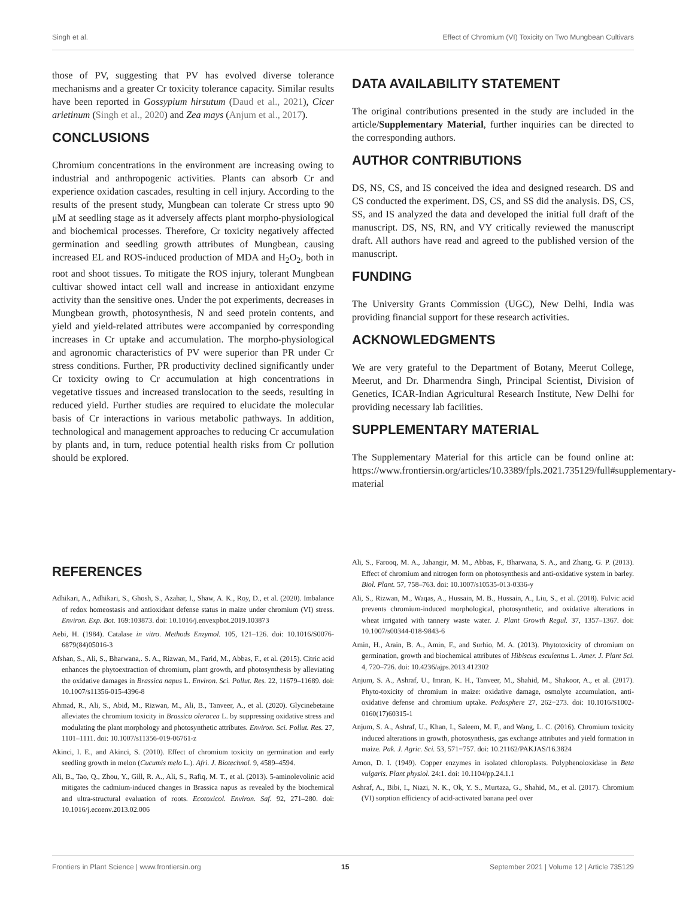Singh et al. Effect of Chromium (VI) Toxicity on Two Mungbean Cultivars
those of PV, suggesting that PV has evolved diverse tolerance mechanisms and a greater Cr toxicity tolerance capacity. Similar results have been reported in Gossypium hirsutum (Daud et al., 2021), Cicer arietinum (Singh et al., 2020) and Zea mays (Anjum et al., 2017).
CONCLUSIONS
Chromium concentrations in the environment are increasing owing to industrial and anthropogenic activities. Plants can absorb Cr and experience oxidation cascades, resulting in cell injury. According to the results of the present study, Mungbean can tolerate Cr stress upto 90 μM at seedling stage as it adversely affects plant morpho-physiological and biochemical processes. Therefore, Cr toxicity negatively affected germination and seedling growth attributes of Mungbean, causing increased EL and ROS-induced production of MDA and H<sub>2</sub>O<sub>2</sub>, both in root and shoot tissues. To mitigate the ROS injury, tolerant Mungbean cultivar showed intact cell wall and increase in antioxidant enzyme activity than the sensitive ones. Under the pot experiments, decreases in Mungbean growth, photosynthesis, N and seed protein contents, and yield and yield-related attributes were accompanied by corresponding increases in Cr uptake and accumulation. The morpho-physiological and agronomic characteristics of PV were superior than PR under Cr stress conditions. Further, PR productivity declined significantly under Cr toxicity owing to Cr accumulation at high concentrations in vegetative tissues and increased translocation to the seeds, resulting in reduced yield. Further studies are required to elucidate the molecular basis of Cr interactions in various metabolic pathways. In addition, technological and management approaches to reducing Cr accumulation by plants and, in turn, reduce potential health risks from Cr pollution should be explored.
DATA AVAILABILITY STATEMENT
The original contributions presented in the study are included in the article/Supplementary Material, further inquiries can be directed to the corresponding authors.
AUTHOR CONTRIBUTIONS
DS, NS, CS, and IS conceived the idea and designed research. DS and CS conducted the experiment. DS, CS, and SS did the analysis. DS, CS, SS, and IS analyzed the data and developed the initial full draft of the manuscript. DS, NS, RN, and VY critically reviewed the manuscript draft. All authors have read and agreed to the published version of the manuscript.
FUNDING
The University Grants Commission (UGC), New Delhi, India was providing financial support for these research activities.
ACKNOWLEDGMENTS
We are very grateful to the Department of Botany, Meerut College, Meerut, and Dr. Dharmendra Singh, Principal Scientist, Division of Genetics, ICAR-Indian Agricultural Research Institute, New Delhi for providing necessary lab facilities.
SUPPLEMENTARY MATERIAL
The Supplementary Material for this article can be found online at: https://www.frontiersin.org/articles/10.3389/fpls.2021.735129/full#supplementary-material
REFERENCES
Adhikari, A., Adhikari, S., Ghosh, S., Azahar, I., Shaw, A. K., Roy, D., et al. (2020). Imbalance of redox homeostasis and antioxidant defense status in maize under chromium (VI) stress. Environ. Exp. Bot. 169:103873. doi: 10.1016/j.envexpbot.2019.103873
Aebi, H. (1984). Catalase in vitro. Methods Enzymol. 105, 121–126. doi: 10.1016/S0076-6879(84)05016-3
Afshan, S., Ali, S., Bharwana,. S. A., Rizwan, M., Farid, M., Abbas, F., et al. (2015). Citric acid enhances the phytoextraction of chromium, plant growth, and photosynthesis by alleviating the oxidative damages in Brassica napus L. Environ. Sci. Pollut. Res. 22, 11679–11689. doi: 10.1007/s11356-015-4396-8
Ahmad, R., Ali, S., Abid, M., Rizwan, M., Ali, B., Tanveer, A., et al. (2020). Glycinebetaine alleviates the chromium toxicity in Brassica oleracea L. by suppressing oxidative stress and modulating the plant morphology and photosynthetic attributes. Environ. Sci. Pollut. Res. 27, 1101–1111. doi: 10.1007/s11356-019-06761-z
Akinci, I. E., and Akinci, S. (2010). Effect of chromium toxicity on germination and early seedling growth in melon (Cucumis melo L.). Afri. J. Biotechnol. 9, 4589–4594.
Ali, B., Tao, Q., Zhou, Y., Gill, R. A., Ali, S., Rafiq, M. T., et al. (2013). 5-aminolevolinic acid mitigates the cadmium-induced changes in Brassica napus as revealed by the biochemical and ultra-structural evaluation of roots. Ecotoxicol. Environ. Saf. 92, 271–280. doi: 10.1016/j.ecoenv.2013.02.006
Ali, S., Farooq, M. A., Jahangir, M. M., Abbas, F., Bharwana, S. A., and Zhang, G. P. (2013). Effect of chromium and nitrogen form on photosynthesis and anti-oxidative system in barley. Biol. Plant. 57, 758–763. doi: 10.1007/s10535-013-0336-y
Ali, S., Rizwan, M., Waqas, A., Hussain, M. B., Hussain, A., Liu, S., et al. (2018). Fulvic acid prevents chromium-induced morphological, photosynthetic, and oxidative alterations in wheat irrigated with tannery waste water. J. Plant Growth Regul. 37, 1357–1367. doi: 10.1007/s00344-018-9843-6
Amin, H., Arain, B. A., Amin, F., and Surhio, M. A. (2013). Phytotoxicity of chromium on germination, growth and biochemical attributes of Hibiscus esculentus L. Amer. J. Plant Sci. 4, 720–726. doi: 10.4236/ajps.2013.412302
Anjum, S. A., Ashraf, U., Imran, K. H., Tanveer, M., Shahid, M., Shakoor, A., et al. (2017). Phyto-toxicity of chromium in maize: oxidative damage, osmolyte accumulation, anti-oxidative defense and chromium uptake. Pedosphere 27, 262−273. doi: 10.1016/S1002-0160(17)60315-1
Anjum, S. A., Ashraf, U., Khan, I., Saleem, M. F., and Wang, L. C. (2016). Chromium toxicity induced alterations in growth, photosynthesis, gas exchange attributes and yield formation in maize. Pak. J. Agric. Sci. 53, 571−757. doi: 10.21162/PAKJAS/16.3824
Arnon, D. I. (1949). Copper enzymes in isolated chloroplasts. Polyphenoloxidase in Beta vulgaris. Plant physiol. 24:1. doi: 10.1104/pp.24.1.1
Ashraf, A., Bibi, I., Niazi, N. K., Ok, Y. S., Murtaza, G., Shahid, M., et al. (2017). Chromium (VI) sorption efficiency of acid-activated banana peel over
Frontiers in Plant Science | www.frontiersin.org 15 September 2021 | Volume 12 | Article 735129